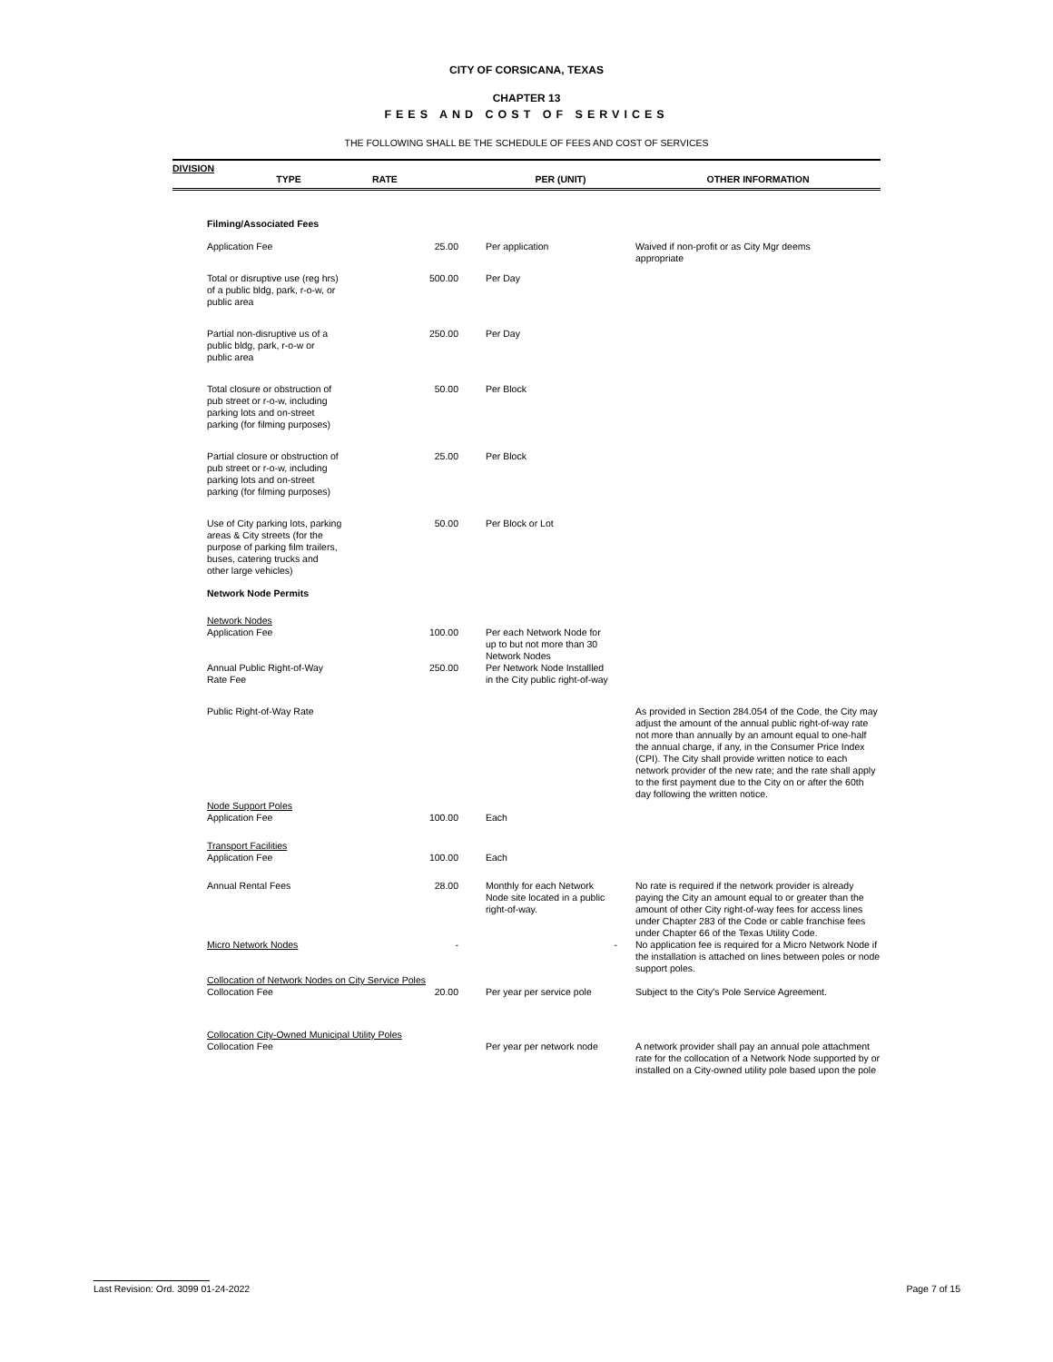CITY OF CORSICANA, TEXAS
CHAPTER 13
FEES AND COST OF SERVICES
THE FOLLOWING SHALL BE THE SCHEDULE OF FEES AND COST OF SERVICES
DIVISION
| TYPE | RATE | PER (UNIT) | OTHER INFORMATION |
| --- | --- | --- | --- |
| Filming/Associated Fees | | | |
| Application Fee | 25.00 | Per application | Waived if non-profit or as City Mgr deems appropriate |
| Total or disruptive use (reg hrs) of a public bldg, park, r-o-w, or public area | 500.00 | Per Day | |
| Partial non-disruptive us of a public bldg, park, r-o-w or public area | 250.00 | Per Day | |
| Total closure or obstruction of pub street or r-o-w, including parking lots and on-street parking (for filming purposes) | 50.00 | Per Block | |
| Partial closure or obstruction of pub street or r-o-w, including parking lots and on-street parking (for filming purposes) | 25.00 | Per Block | |
| Use of City parking lots, parking areas & City streets (for the purpose of parking film trailers, buses, catering trucks and other large vehicles) | 50.00 | Per Block or Lot | |
| Network Node Permits | | | |
| Network Nodes Application Fee | 100.00 | Per each Network Node for up to but not more than 30 Network Nodes | |
| Annual Public Right-of-Way Rate Fee | 250.00 | Per Network Node Installled in the City public right-of-way | |
| Public Right-of-Way Rate | | | As provided in Section 284.054 of the Code, the City may adjust the amount of the annual public right-of-way rate not more than annually by an amount equal to one-half the annual charge, if any, in the Consumer Price Index (CPI). The City shall provide written notice to each network provider of the new rate; and the rate shall apply to the first payment due to the City on or after the 60th day following the written notice. |
| Node Support Poles Application Fee | 100.00 | Each | |
| Transport Facilities Application Fee | 100.00 | Each | |
| Annual Rental Fees | 28.00 | Monthly for each Network Node site located in a public right-of-way. | No rate is required if the network provider is already paying the City an amount equal to or greater than the amount of other City right-of-way fees for access lines under Chapter 283 of the Code or cable franchise fees under Chapter 66 of the Texas Utility Code. |
| Micro Network Nodes | - | - | No application fee is required for a Micro Network Node if the installation is attached on lines between poles or node support poles. |
| Collocation of Network Nodes on City Service Poles | | | |
| Collocation Fee | 20.00 | Per year per service pole | Subject to the City's Pole Service Agreement. |
| Collocation City-Owned Municipal Utility Poles | | | |
| Collocation Fee | | Per year per network node | A network provider shall pay an annual pole attachment rate for the collocation of a Network Node supported by or installed on a City-owned utility pole based upon the pole |
Last Revision: Ord. 3099 01-24-2022 Page 7 of 15